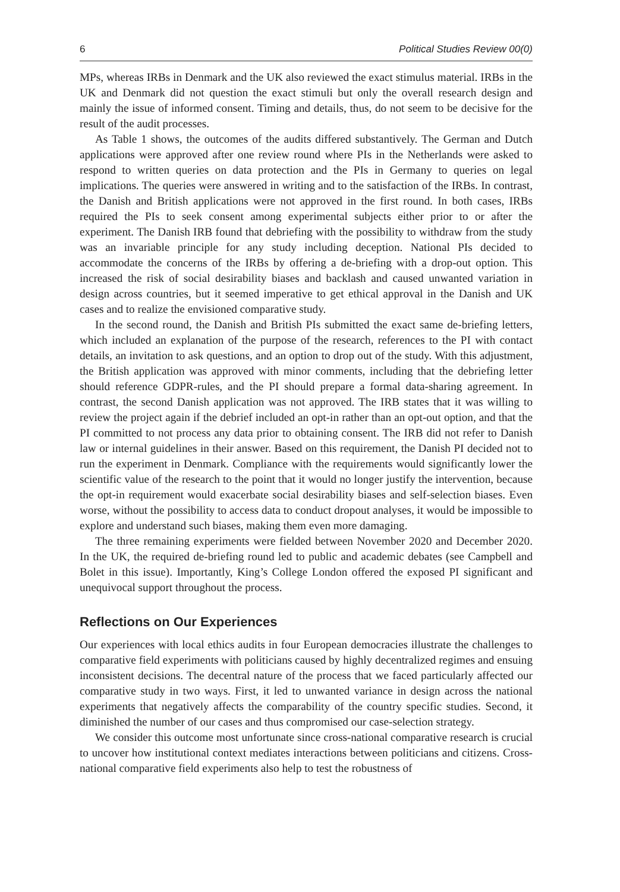6 Political Studies Review 00(0)
MPs, whereas IRBs in Denmark and the UK also reviewed the exact stimulus material. IRBs in the UK and Denmark did not question the exact stimuli but only the overall research design and mainly the issue of informed consent. Timing and details, thus, do not seem to be decisive for the result of the audit processes.
As Table 1 shows, the outcomes of the audits differed substantively. The German and Dutch applications were approved after one review round where PIs in the Netherlands were asked to respond to written queries on data protection and the PIs in Germany to queries on legal implications. The queries were answered in writing and to the satisfaction of the IRBs. In contrast, the Danish and British applications were not approved in the first round. In both cases, IRBs required the PIs to seek consent among experimental subjects either prior to or after the experiment. The Danish IRB found that debriefing with the possibility to withdraw from the study was an invariable principle for any study including deception. National PIs decided to accommodate the concerns of the IRBs by offering a de-briefing with a drop-out option. This increased the risk of social desirability biases and backlash and caused unwanted variation in design across countries, but it seemed imperative to get ethical approval in the Danish and UK cases and to realize the envisioned comparative study.
In the second round, the Danish and British PIs submitted the exact same de-briefing letters, which included an explanation of the purpose of the research, references to the PI with contact details, an invitation to ask questions, and an option to drop out of the study. With this adjustment, the British application was approved with minor comments, including that the debriefing letter should reference GDPR-rules, and the PI should prepare a formal data-sharing agreement. In contrast, the second Danish application was not approved. The IRB states that it was willing to review the project again if the debrief included an opt-in rather than an opt-out option, and that the PI committed to not process any data prior to obtaining consent. The IRB did not refer to Danish law or internal guidelines in their answer. Based on this requirement, the Danish PI decided not to run the experiment in Denmark. Compliance with the requirements would significantly lower the scientific value of the research to the point that it would no longer justify the intervention, because the opt-in requirement would exacerbate social desirability biases and self-selection biases. Even worse, without the possibility to access data to conduct dropout analyses, it would be impossible to explore and understand such biases, making them even more damaging.
The three remaining experiments were fielded between November 2020 and December 2020. In the UK, the required de-briefing round led to public and academic debates (see Campbell and Bolet in this issue). Importantly, King’s College London offered the exposed PI significant and unequivocal support throughout the process.
Reflections on Our Experiences
Our experiences with local ethics audits in four European democracies illustrate the challenges to comparative field experiments with politicians caused by highly decentralized regimes and ensuing inconsistent decisions. The decentral nature of the process that we faced particularly affected our comparative study in two ways. First, it led to unwanted variance in design across the national experiments that negatively affects the comparability of the country specific studies. Second, it diminished the number of our cases and thus compromised our case-selection strategy.
We consider this outcome most unfortunate since cross-national comparative research is crucial to uncover how institutional context mediates interactions between politicians and citizens. Cross-national comparative field experiments also help to test the robustness of